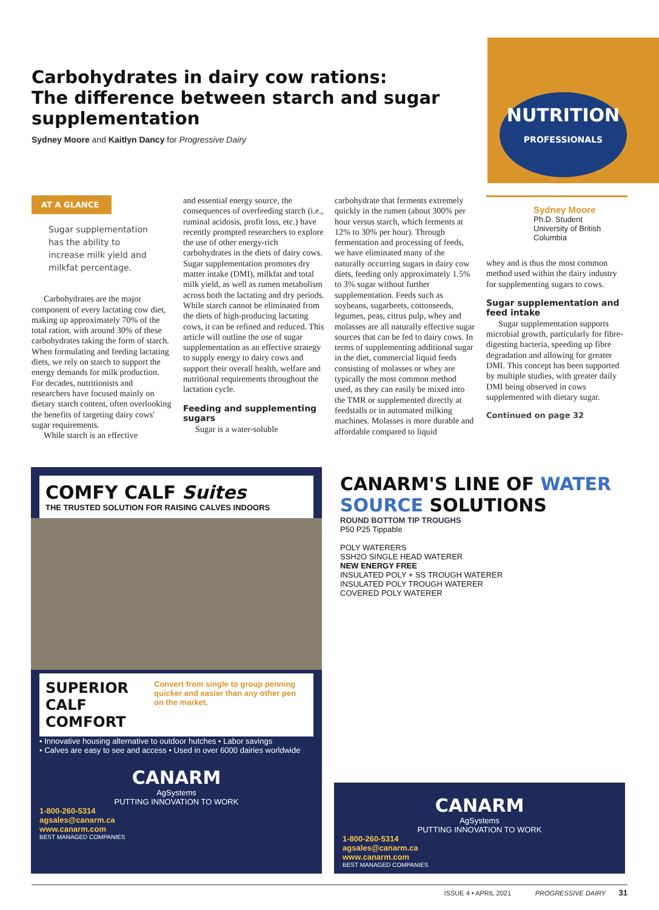Carbohydrates in dairy cow rations:
The difference between starch and sugar supplementation
Sydney Moore and Kaitlyn Dancy for Progressive Dairy
NUTRITION
PROFESSIONALS
AT A GLANCE
Sugar supplementation has the ability to increase milk yield and milkfat percentage.
Carbohydrates are the major component of every lactating cow diet, making up approximately 70% of the total ration, with around 30% of these carbohydrates taking the form of starch. When formulating and feeding lactating diets, we rely on starch to support the energy demands for milk production. For decades, nutritionists and researchers have focused mainly on dietary starch content, often overlooking the benefits of targeting dairy cows' sugar requirements.
While starch is an effective
and essential energy source, the consequences of overfeeding starch (i.e., ruminal acidosis, profit loss, etc.) have recently prompted researchers to explore the use of other energy-rich carbohydrates in the diets of dairy cows. Sugar supplementation promotes dry matter intake (DMI), milkfat and total milk yield, as well as rumen metabolism across both the lactating and dry periods. While starch cannot be eliminated from the diets of high-producing lactating cows, it can be refined and reduced. This article will outline the use of sugar supplementation as an effective strategy to supply energy to dairy cows and support their overall health, welfare and nutritional requirements throughout the lactation cycle.
Feeding and supplementing sugars
Sugar is a water-soluble
carbohydrate that ferments extremely quickly in the rumen (about 300% per hour versus starch, which ferments at 12% to 30% per hour). Through fermentation and processing of feeds, we have eliminated many of the naturally occurring sugars in dairy cow diets, feeding only approximately 1.5% to 3% sugar without further supplementation. Feeds such as soybeans, sugarbeets, cottonseeds, legumes, peas, citrus pulp, whey and molasses are all naturally effective sugar sources that can be fed to dairy cows. In terms of supplementing additional sugar in the diet, commercial liquid feeds consisting of molasses or whey are typically the most common method used, as they can easily be mixed into the TMR or supplemented directly at feedstalls or in automated milking machines. Molasses is more durable and affordable compared to liquid
Sydney Moore
Ph.D. Student
University of British Columbia
whey and is thus the most common method used within the dairy industry for supplementing sugars to cows.
Sugar supplementation and feed intake
Sugar supplementation supports microbial growth, particularly for fibre-digesting bacteria, speeding up fibre degradation and allowing for greater DMI. This concept has been supported by multiple studies, with greater daily DMI being observed in cows supplemented with dietary sugar.
Continued on page 32
COMFY CALF Suites
THE TRUSTED SOLUTION FOR RAISING CALVES INDOORS
SUPERIOR CALF COMFORT
Convert from single to group penning quicker and easier than any other pen on the market.
• Innovative housing alternative to outdoor hutches • Labor savings
• Calves are easy to see and access • Used in over 6000 dairies worldwide
CANARM
AgSystems
PUTTING INNOVATION TO WORK
1-800-260-5314
agsales@canarm.ca
www.canarm.com
BEST MANAGED COMPANIES
CANARM'S LINE OF WATER SOURCE SOLUTIONS
ROUND BOTTOM TIP TROUGHS
P50 P25 Tippable
POLY WATERERS
SSH2O SINGLE HEAD WATERER
NEW ENERGY FREE
INSULATED POLY + SS TROUGH WATERER
INSULATED POLY TROUGH WATERER
COVERED POLY WATERER
CANARM
AgSystems
PUTTING INNOVATION TO WORK
1-800-260-5314
agsales@canarm.ca
www.canarm.com
BEST MANAGED COMPANIES
ISSUE 4 • APRIL 2021 PROGRESSIVE DAIRY 31